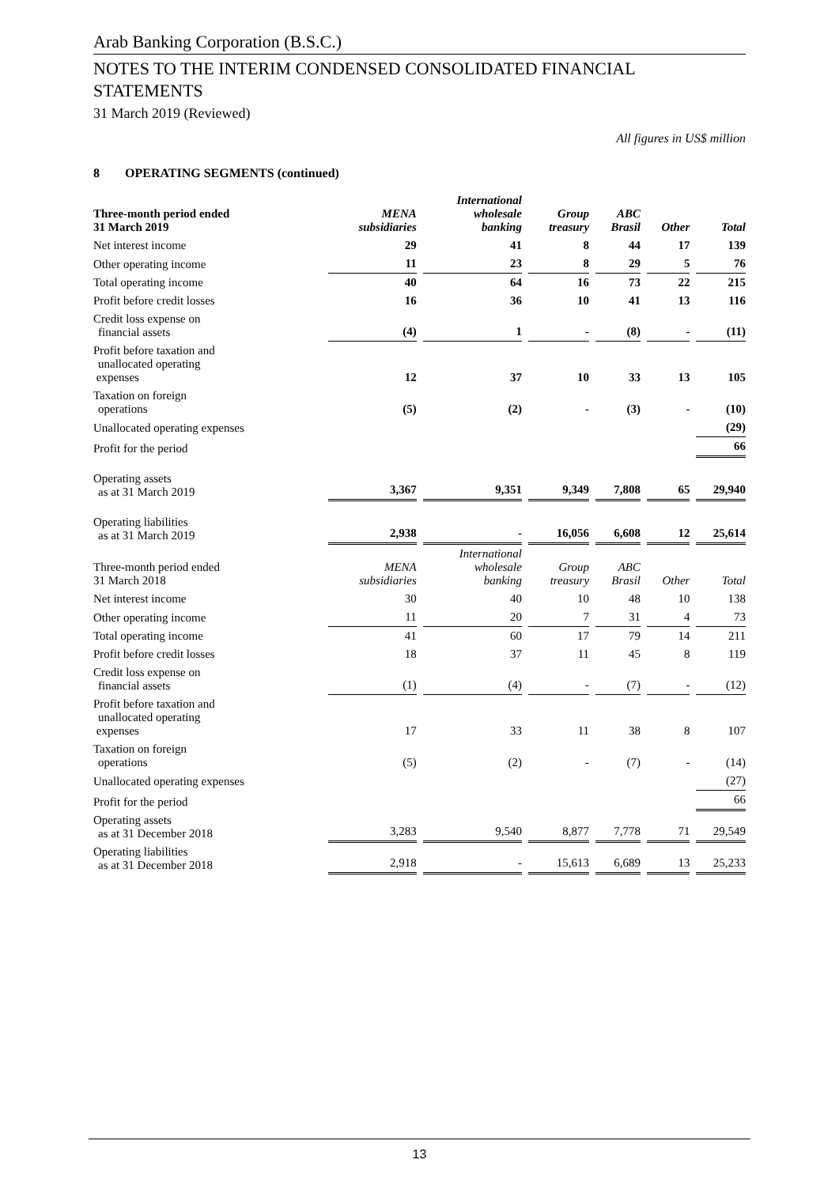Arab Banking Corporation (B.S.C.)
NOTES TO THE INTERIM CONDENSED CONSOLIDATED FINANCIAL STATEMENTS
31 March 2019 (Reviewed)
All figures in US$ million
8 OPERATING SEGMENTS (continued)
| Three-month period ended 31 March 2019 | MENA subsidiaries | International wholesale banking | Group treasury | ABC Brasil | Other | Total |
| --- | --- | --- | --- | --- | --- | --- |
| Net interest income | 29 | 41 | 8 | 44 | 17 | 139 |
| Other operating income | 11 | 23 | 8 | 29 | 5 | 76 |
| Total operating income | 40 | 64 | 16 | 73 | 22 | 215 |
| Profit before credit losses | 16 | 36 | 10 | 41 | 13 | 116 |
| Credit loss expense on financial assets | (4) | 1 | - | (8) | - | (11) |
| Profit before taxation and unallocated operating expenses | 12 | 37 | 10 | 33 | 13 | 105 |
| Taxation on foreign operations | (5) | (2) | - | (3) | - | (10) |
| Unallocated operating expenses | | | | | | (29) |
| Profit for the period | | | | | | 66 |
| Operating assets as at 31 March 2019 | 3,367 | 9,351 | 9,349 | 7,808 | 65 | 29,940 |
| Operating liabilities as at 31 March 2019 | 2,938 | - | 16,056 | 6,608 | 12 | 25,614 |
| Three-month period ended 31 March 2018 | MENA subsidiaries | International wholesale banking | Group treasury | ABC Brasil | Other | Total |
| Net interest income | 30 | 40 | 10 | 48 | 10 | 138 |
| Other operating income | 11 | 20 | 7 | 31 | 4 | 73 |
| Total operating income | 41 | 60 | 17 | 79 | 14 | 211 |
| Profit before credit losses | 18 | 37 | 11 | 45 | 8 | 119 |
| Credit loss expense on financial assets | (1) | (4) | - | (7) | - | (12) |
| Profit before taxation and unallocated operating expenses | 17 | 33 | 11 | 38 | 8 | 107 |
| Taxation on foreign operations | (5) | (2) | - | (7) | - | (14) |
| Unallocated operating expenses | | | | | | (27) |
| Profit for the period | | | | | | 66 |
| Operating assets as at 31 December 2018 | 3,283 | 9,540 | 8,877 | 7,778 | 71 | 29,549 |
| Operating liabilities as at 31 December 2018 | 2,918 | - | 15,613 | 6,689 | 13 | 25,233 |
13